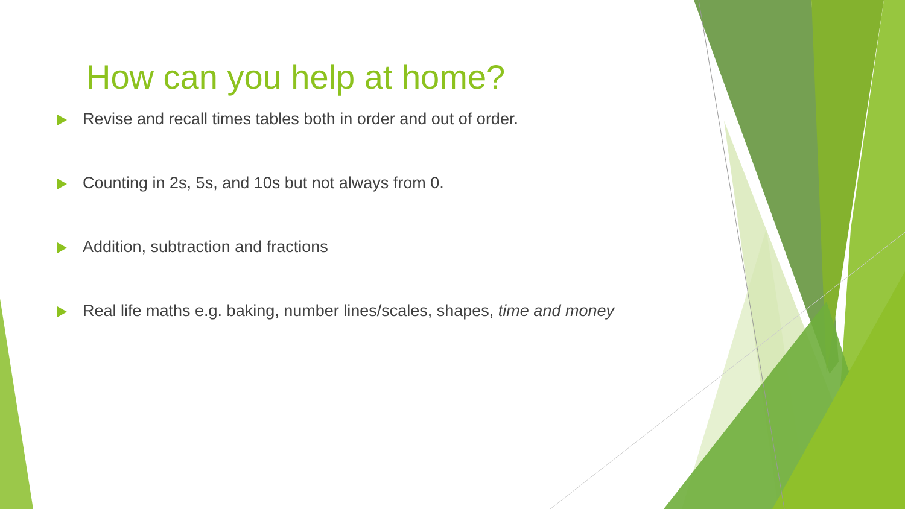How can you help at home?
Revise and recall times tables both in order and out of order.
Counting in 2s, 5s, and 10s but not always from 0.
Addition, subtraction and fractions
Real life maths e.g. baking, number lines/scales, shapes, time and money